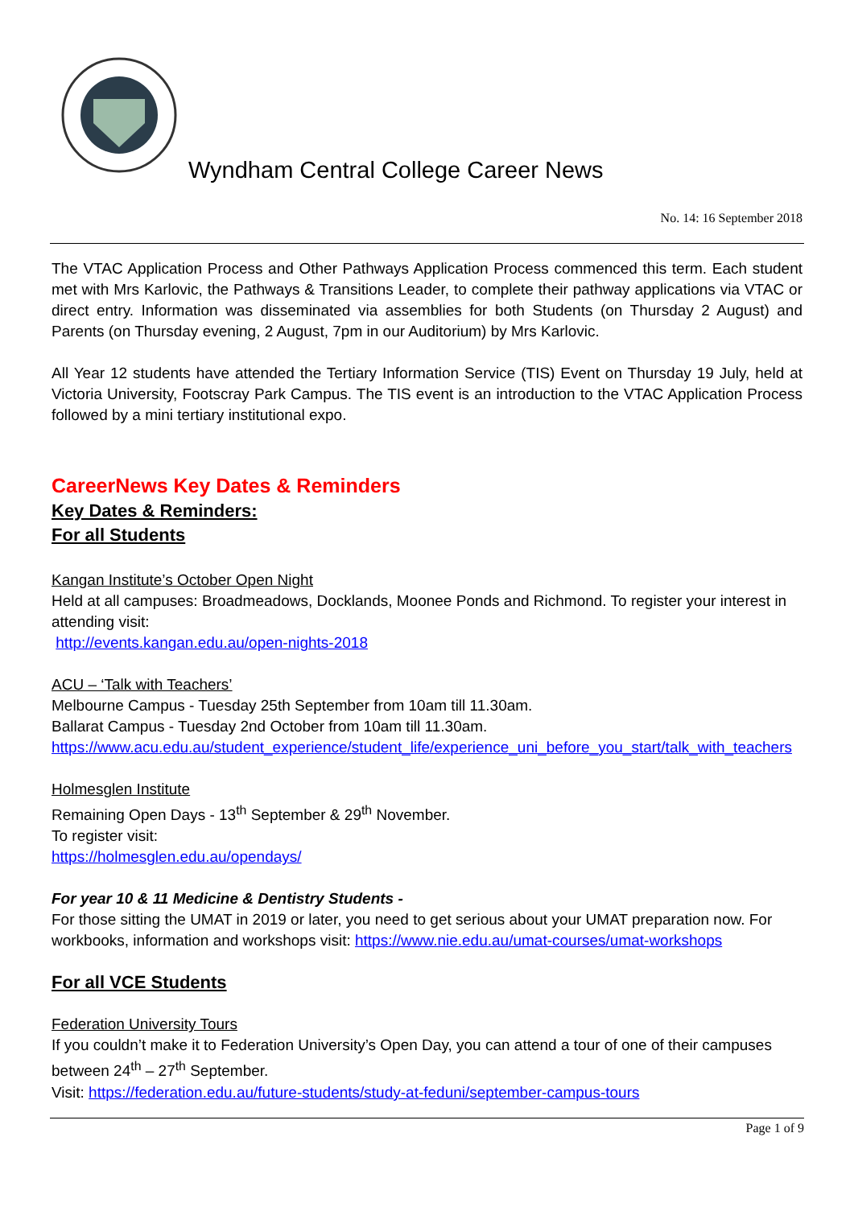Wyndham Central College Career News
No. 14: 16 September 2018
The VTAC Application Process and Other Pathways Application Process commenced this term. Each student met with Mrs Karlovic, the Pathways & Transitions Leader, to complete their pathway applications via VTAC or direct entry. Information was disseminated via assemblies for both Students (on Thursday 2 August) and Parents (on Thursday evening, 2 August, 7pm in our Auditorium) by Mrs Karlovic.
All Year 12 students have attended the Tertiary Information Service (TIS) Event on Thursday 19 July, held at Victoria University, Footscray Park Campus. The TIS event is an introduction to the VTAC Application Process followed by a mini tertiary institutional expo.
CareerNews Key Dates & Reminders
Key Dates & Reminders:
For all Students
Kangan Institute’s October Open Night
Held at all campuses: Broadmeadows, Docklands, Moonee Ponds and Richmond. To register your interest in attending visit:
http://events.kangan.edu.au/open-nights-2018
ACU – ‘Talk with Teachers’
Melbourne Campus - Tuesday 25th September from 10am till 11.30am.
Ballarat Campus - Tuesday 2nd October from 10am till 11.30am.
https://www.acu.edu.au/student_experience/student_life/experience_uni_before_you_start/talk_with_teachers
Holmesglen Institute
Remaining Open Days - 13<sup>th</sup> September & 29<sup>th</sup> November.
To register visit:
https://holmesglen.edu.au/opendays/
For year 10 & 11 Medicine & Dentistry Students -
For those sitting the UMAT in 2019 or later, you need to get serious about your UMAT preparation now. For workbooks, information and workshops visit: https://www.nie.edu.au/umat-courses/umat-workshops
For all VCE Students
Federation University Tours
If you couldn’t make it to Federation University’s Open Day, you can attend a tour of one of their campuses between 24<sup>th</sup> – 27<sup>th</sup> September.
Visit: https://federation.edu.au/future-students/study-at-feduni/september-campus-tours
Page 1 of 9